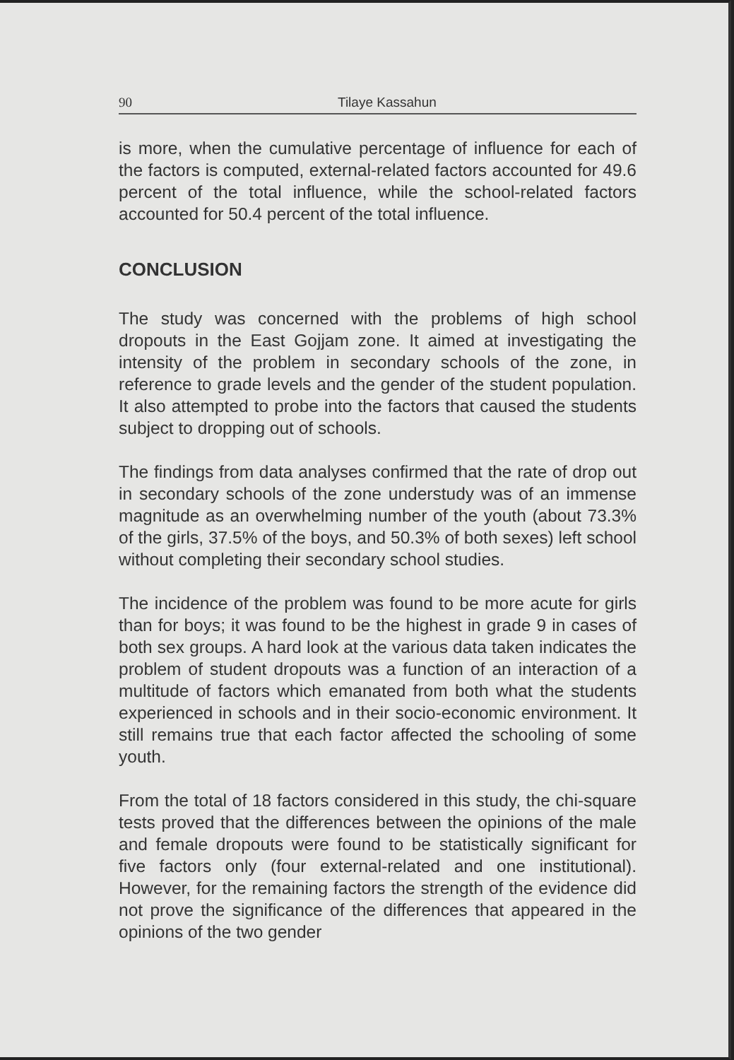90 Tilaye Kassahun
is more, when the cumulative percentage of influence for each of the factors is computed, external-related factors accounted for 49.6 percent of the total influence, while the school-related factors accounted for 50.4 percent of the total influence.
CONCLUSION
The study was concerned with the problems of high school dropouts in the East Gojjam zone. It aimed at investigating the intensity of the problem in secondary schools of the zone, in reference to grade levels and the gender of the student population. It also attempted to probe into the factors that caused the students subject to dropping out of schools.
The findings from data analyses confirmed that the rate of drop out in secondary schools of the zone understudy was of an immense magnitude as an overwhelming number of the youth (about 73.3% of the girls, 37.5% of the boys, and 50.3% of both sexes) left school without completing their secondary school studies.
The incidence of the problem was found to be more acute for girls than for boys; it was found to be the highest in grade 9 in cases of both sex groups. A hard look at the various data taken indicates the problem of student dropouts was a function of an interaction of a multitude of factors which emanated from both what the students experienced in schools and in their socio-economic environment. It still remains true that each factor affected the schooling of some youth.
From the total of 18 factors considered in this study, the chi-square tests proved that the differences between the opinions of the male and female dropouts were found to be statistically significant for five factors only (four external-related and one institutional). However, for the remaining factors the strength of the evidence did not prove the significance of the differences that appeared in the opinions of the two gender